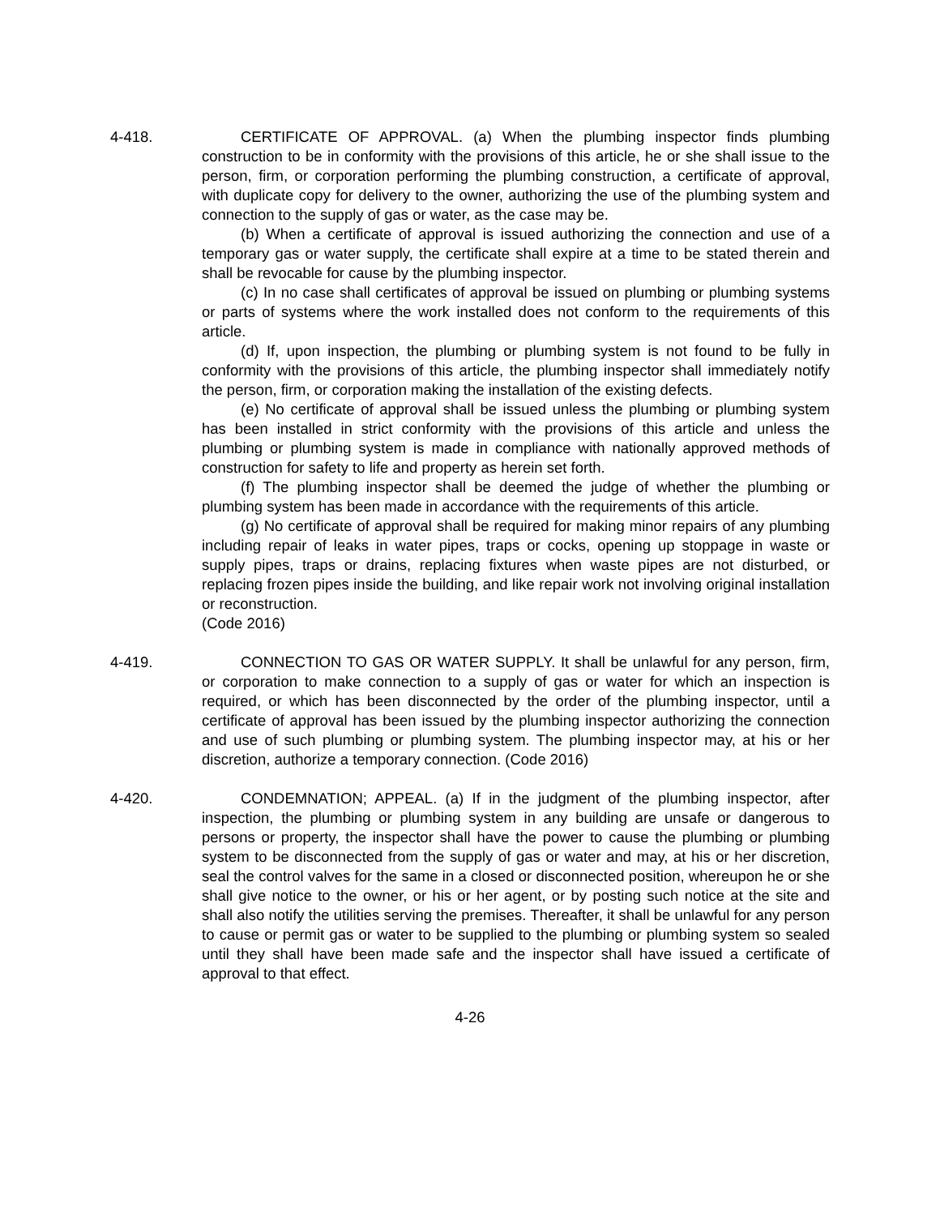4-418. CERTIFICATE OF APPROVAL. (a) When the plumbing inspector finds plumbing construction to be in conformity with the provisions of this article, he or she shall issue to the person, firm, or corporation performing the plumbing construction, a certificate of approval, with duplicate copy for delivery to the owner, authorizing the use of the plumbing system and connection to the supply of gas or water, as the case may be.
(b) When a certificate of approval is issued authorizing the connection and use of a temporary gas or water supply, the certificate shall expire at a time to be stated therein and shall be revocable for cause by the plumbing inspector.
(c) In no case shall certificates of approval be issued on plumbing or plumbing systems or parts of systems where the work installed does not conform to the requirements of this article.
(d) If, upon inspection, the plumbing or plumbing system is not found to be fully in conformity with the provisions of this article, the plumbing inspector shall immediately notify the person, firm, or corporation making the installation of the existing defects.
(e) No certificate of approval shall be issued unless the plumbing or plumbing system has been installed in strict conformity with the provisions of this article and unless the plumbing or plumbing system is made in compliance with nationally approved methods of construction for safety to life and property as herein set forth.
(f) The plumbing inspector shall be deemed the judge of whether the plumbing or plumbing system has been made in accordance with the requirements of this article.
(g) No certificate of approval shall be required for making minor repairs of any plumbing including repair of leaks in water pipes, traps or cocks, opening up stoppage in waste or supply pipes, traps or drains, replacing fixtures when waste pipes are not disturbed, or replacing frozen pipes inside the building, and like repair work not involving original installation or reconstruction.
(Code 2016)
4-419. CONNECTION TO GAS OR WATER SUPPLY. It shall be unlawful for any person, firm, or corporation to make connection to a supply of gas or water for which an inspection is required, or which has been disconnected by the order of the plumbing inspector, until a certificate of approval has been issued by the plumbing inspector authorizing the connection and use of such plumbing or plumbing system. The plumbing inspector may, at his or her discretion, authorize a temporary connection. (Code 2016)
4-420. CONDEMNATION; APPEAL. (a) If in the judgment of the plumbing inspector, after inspection, the plumbing or plumbing system in any building are unsafe or dangerous to persons or property, the inspector shall have the power to cause the plumbing or plumbing system to be disconnected from the supply of gas or water and may, at his or her discretion, seal the control valves for the same in a closed or disconnected position, whereupon he or she shall give notice to the owner, or his or her agent, or by posting such notice at the site and shall also notify the utilities serving the premises. Thereafter, it shall be unlawful for any person to cause or permit gas or water to be supplied to the plumbing or plumbing system so sealed until they shall have been made safe and the inspector shall have issued a certificate of approval to that effect.
4-26